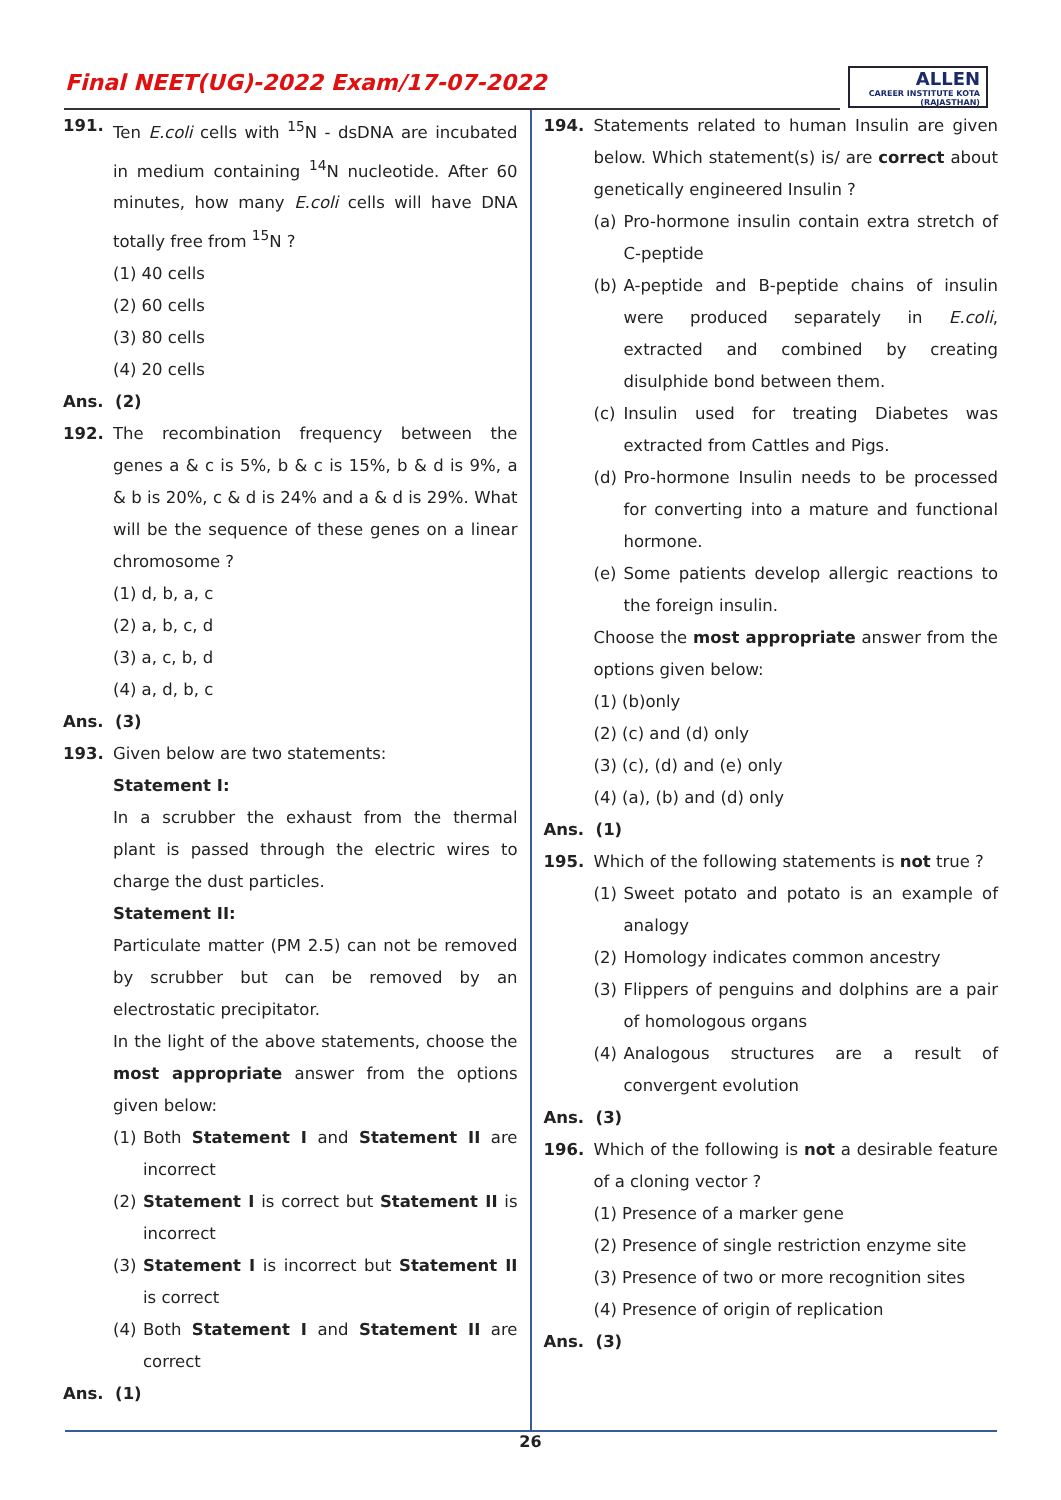Final NEET(UG)-2022 Exam/17-07-2022
ALLEN
CAREER INSTITUTE KOTA (RAJASTHAN)
191. Ten E.coli cells with <sup>15</sup>N - dsDNA are incubated in medium containing <sup>14</sup>N nucleotide. After 60 minutes, how many E.coli cells will have DNA totally free from <sup>15</sup>N ?
(1) 40 cells
(2) 60 cells
(3) 80 cells
(4) 20 cells
Ans. (2)
192. The recombination frequency between the genes a & c is 5%, b & c is 15%, b & d is 9%, a & b is 20%, c & d is 24% and a & d is 29%. What will be the sequence of these genes on a linear chromosome ?
(1) d, b, a, c
(2) a, b, c, d
(3) a, c, b, d
(4) a, d, b, c
Ans. (3)
193. Given below are two statements:
Statement I:
In a scrubber the exhaust from the thermal plant is passed through the electric wires to charge the dust particles.
Statement II:
Particulate matter (PM 2.5) can not be removed by scrubber but can be removed by an electrostatic precipitator.
In the light of the above statements, choose the most appropriate answer from the options given below:
(1) Both Statement I and Statement II are incorrect
(2) Statement I is correct but Statement II is incorrect
(3) Statement I is incorrect but Statement II is correct
(4) Both Statement I and Statement II are correct
Ans. (1)
194. Statements related to human Insulin are given below. Which statement(s) is/ are correct about genetically engineered Insulin ?
(a) Pro-hormone insulin contain extra stretch of C-peptide
(b) A-peptide and B-peptide chains of insulin were produced separately in E.coli, extracted and combined by creating disulphide bond between them.
(c) Insulin used for treating Diabetes was extracted from Cattles and Pigs.
(d) Pro-hormone Insulin needs to be processed for converting into a mature and functional hormone.
(e) Some patients develop allergic reactions to the foreign insulin.
Choose the most appropriate answer from the options given below:
(1) (b)only
(2) (c) and (d) only
(3) (c), (d) and (e) only
(4) (a), (b) and (d) only
Ans. (1)
195. Which of the following statements is not true ?
(1) Sweet potato and potato is an example of analogy
(2) Homology indicates common ancestry
(3) Flippers of penguins and dolphins are a pair of homologous organs
(4) Analogous structures are a result of convergent evolution
Ans. (3)
196. Which of the following is not a desirable feature of a cloning vector ?
(1) Presence of a marker gene
(2) Presence of single restriction enzyme site
(3) Presence of two or more recognition sites
(4) Presence of origin of replication
Ans. (3)
26